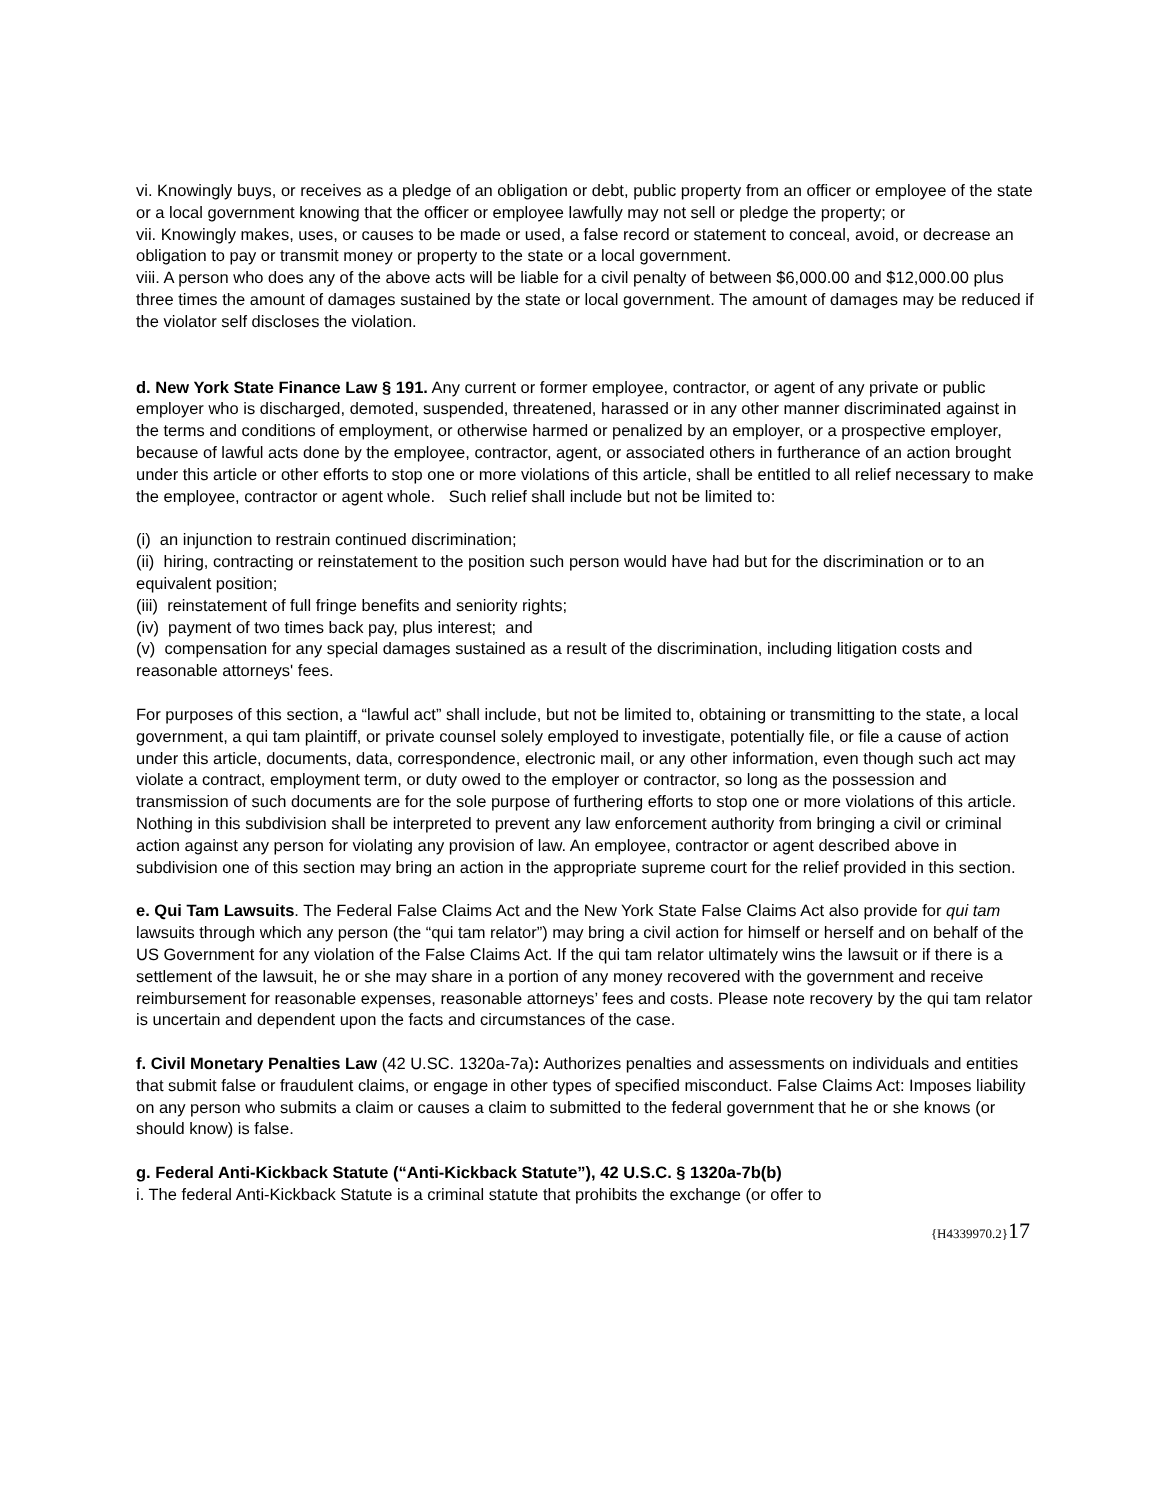vi. Knowingly buys, or receives as a pledge of an obligation or debt, public property from an officer or employee of the state or a local government knowing that the officer or employee lawfully may not sell or pledge the property; or
vii. Knowingly makes, uses, or causes to be made or used, a false record or statement to conceal, avoid, or decrease an obligation to pay or transmit money or property to the state or a local government.
viii. A person who does any of the above acts will be liable for a civil penalty of between $6,000.00 and $12,000.00 plus three times the amount of damages sustained by the state or local government. The amount of damages may be reduced if the violator self discloses the violation.
d. New York State Finance Law § 191. Any current or former employee, contractor, or agent of any private or public employer who is discharged, demoted, suspended, threatened, harassed or in any other manner discriminated against in the terms and conditions of employment, or otherwise harmed or penalized by an employer, or a prospective employer, because of lawful acts done by the employee, contractor, agent, or associated others in furtherance of an action brought under this article or other efforts to stop one or more violations of this article, shall be entitled to all relief necessary to make the employee, contractor or agent whole. Such relief shall include but not be limited to:
(i) an injunction to restrain continued discrimination;
(ii) hiring, contracting or reinstatement to the position such person would have had but for the discrimination or to an equivalent position;
(iii) reinstatement of full fringe benefits and seniority rights;
(iv) payment of two times back pay, plus interest; and
(v) compensation for any special damages sustained as a result of the discrimination, including litigation costs and reasonable attorneys' fees.
For purposes of this section, a “lawful act” shall include, but not be limited to, obtaining or transmitting to the state, a local government, a qui tam plaintiff, or private counsel solely employed to investigate, potentially file, or file a cause of action under this article, documents, data, correspondence, electronic mail, or any other information, even though such act may violate a contract, employment term, or duty owed to the employer or contractor, so long as the possession and transmission of such documents are for the sole purpose of furthering efforts to stop one or more violations of this article. Nothing in this subdivision shall be interpreted to prevent any law enforcement authority from bringing a civil or criminal action against any person for violating any provision of law. An employee, contractor or agent described above in subdivision one of this section may bring an action in the appropriate supreme court for the relief provided in this section.
e. Qui Tam Lawsuits. The Federal False Claims Act and the New York State False Claims Act also provide for qui tam lawsuits through which any person (the “qui tam relator”) may bring a civil action for himself or herself and on behalf of the US Government for any violation of the False Claims Act. If the qui tam relator ultimately wins the lawsuit or if there is a settlement of the lawsuit, he or she may share in a portion of any money recovered with the government and receive reimbursement for reasonable expenses, reasonable attorneys’ fees and costs. Please note recovery by the qui tam relator is uncertain and dependent upon the facts and circumstances of the case.
f. Civil Monetary Penalties Law (42 U.SC. 1320a-7a): Authorizes penalties and assessments on individuals and entities that submit false or fraudulent claims, or engage in other types of specified misconduct. False Claims Act: Imposes liability on any person who submits a claim or causes a claim to submitted to the federal government that he or she knows (or should know) is false.
g. Federal Anti-Kickback Statute (“Anti-Kickback Statute”), 42 U.S.C. § 1320a-7b(b)
i. The federal Anti-Kickback Statute is a criminal statute that prohibits the exchange (or offer to
{H4339970.2}17